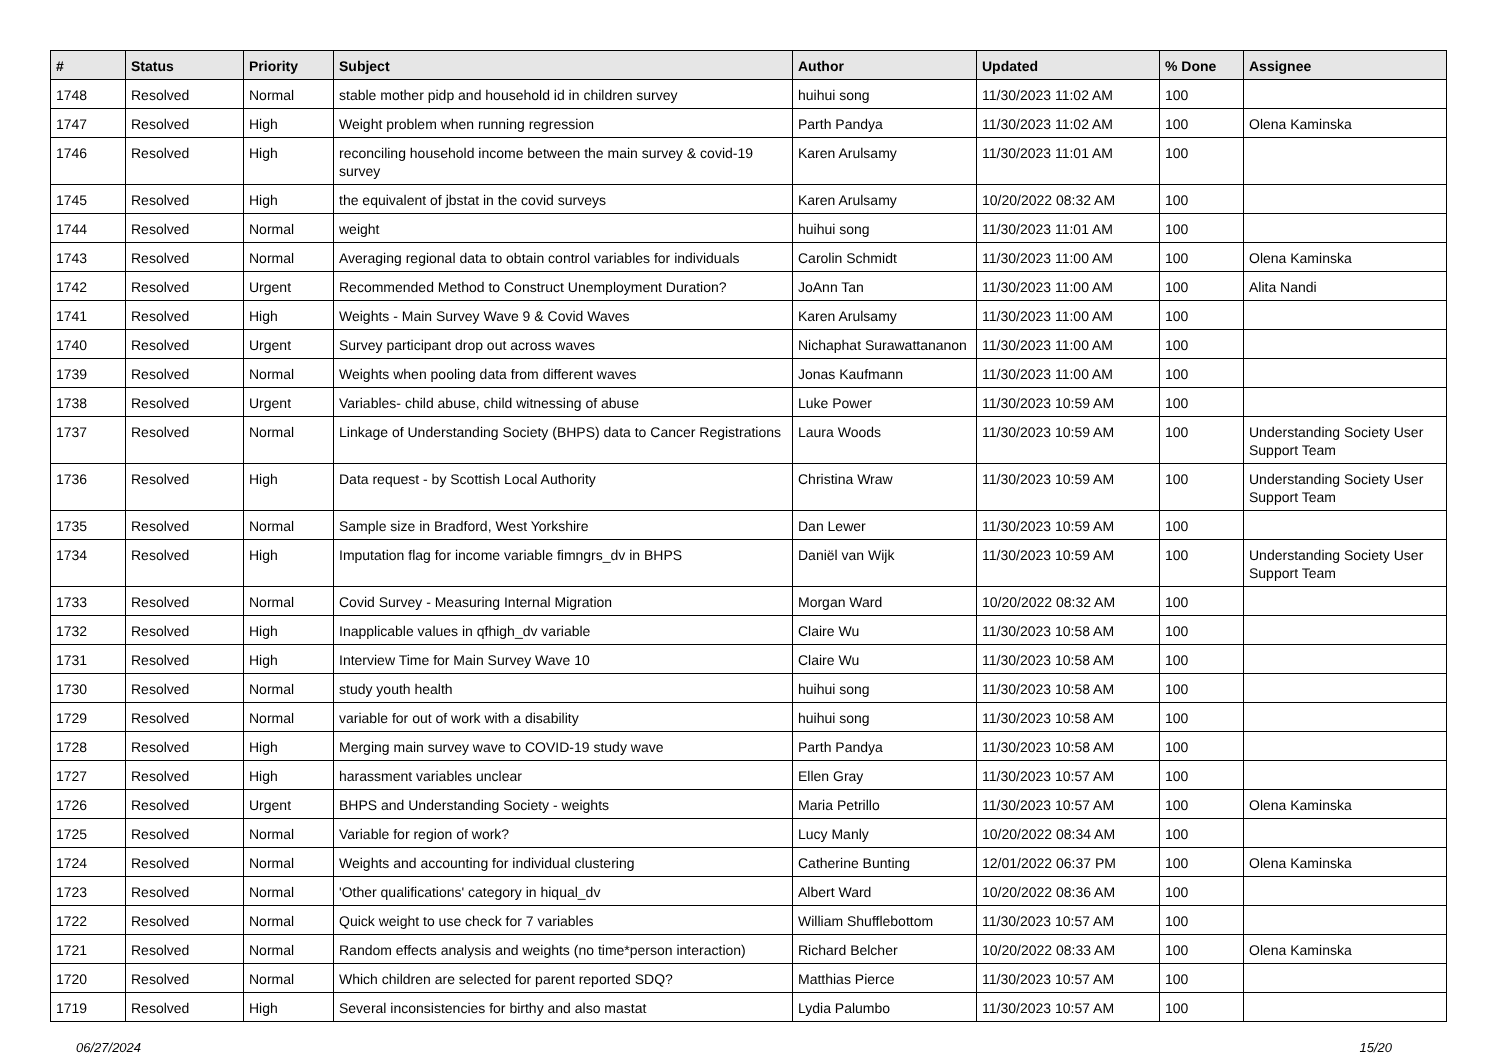| # | Status | Priority | Subject | Author | Updated | % Done | Assignee |
| --- | --- | --- | --- | --- | --- | --- | --- |
| 1748 | Resolved | Normal | stable mother pidp and household id in children survey | huihui song | 11/30/2023 11:02 AM | 100 | |
| 1747 | Resolved | High | Weight problem when running regression | Parth Pandya | 11/30/2023 11:02 AM | 100 | Olena Kaminska |
| 1746 | Resolved | High | reconciling household income between the main survey & covid-19 survey | Karen Arulsamy | 11/30/2023 11:01 AM | 100 | |
| 1745 | Resolved | High | the equivalent of jbstat in the covid surveys | Karen Arulsamy | 10/20/2022 08:32 AM | 100 | |
| 1744 | Resolved | Normal | weight | huihui song | 11/30/2023 11:01 AM | 100 | |
| 1743 | Resolved | Normal | Averaging regional data to obtain control variables for individuals | Carolin Schmidt | 11/30/2023 11:00 AM | 100 | Olena Kaminska |
| 1742 | Resolved | Urgent | Recommended Method to Construct Unemployment Duration? | JoAnn Tan | 11/30/2023 11:00 AM | 100 | Alita Nandi |
| 1741 | Resolved | High | Weights - Main Survey Wave 9 & Covid Waves | Karen Arulsamy | 11/30/2023 11:00 AM | 100 | |
| 1740 | Resolved | Urgent | Survey participant drop out across waves | Nichaphat Surawattananon | 11/30/2023 11:00 AM | 100 | |
| 1739 | Resolved | Normal | Weights when pooling data from different waves | Jonas Kaufmann | 11/30/2023 11:00 AM | 100 | |
| 1738 | Resolved | Urgent | Variables- child abuse, child witnessing of abuse | Luke Power | 11/30/2023 10:59 AM | 100 | |
| 1737 | Resolved | Normal | Linkage of Understanding Society (BHPS) data to Cancer Registrations | Laura Woods | 11/30/2023 10:59 AM | 100 | Understanding Society User Support Team |
| 1736 | Resolved | High | Data request - by Scottish Local Authority | Christina Wraw | 11/30/2023 10:59 AM | 100 | Understanding Society User Support Team |
| 1735 | Resolved | Normal | Sample size in Bradford, West Yorkshire | Dan Lewer | 11/30/2023 10:59 AM | 100 | |
| 1734 | Resolved | High | Imputation flag for income variable fimngrs_dv in BHPS | Daniël van Wijk | 11/30/2023 10:59 AM | 100 | Understanding Society User Support Team |
| 1733 | Resolved | Normal | Covid Survey - Measuring Internal Migration | Morgan Ward | 10/20/2022 08:32 AM | 100 | |
| 1732 | Resolved | High | Inapplicable values in qfhigh_dv variable | Claire Wu | 11/30/2023 10:58 AM | 100 | |
| 1731 | Resolved | High | Interview Time for Main Survey Wave 10 | Claire Wu | 11/30/2023 10:58 AM | 100 | |
| 1730 | Resolved | Normal | study youth health | huihui song | 11/30/2023 10:58 AM | 100 | |
| 1729 | Resolved | Normal | variable for out of work with a disability | huihui song | 11/30/2023 10:58 AM | 100 | |
| 1728 | Resolved | High | Merging main survey wave to COVID-19 study wave | Parth Pandya | 11/30/2023 10:58 AM | 100 | |
| 1727 | Resolved | High | harassment variables unclear | Ellen Gray | 11/30/2023 10:57 AM | 100 | |
| 1726 | Resolved | Urgent | BHPS and Understanding Society - weights | Maria Petrillo | 11/30/2023 10:57 AM | 100 | Olena Kaminska |
| 1725 | Resolved | Normal | Variable for region of work? | Lucy Manly | 10/20/2022 08:34 AM | 100 | |
| 1724 | Resolved | Normal | Weights and accounting for individual clustering | Catherine Bunting | 12/01/2022 06:37 PM | 100 | Olena Kaminska |
| 1723 | Resolved | Normal | 'Other qualifications' category in hiqual_dv | Albert Ward | 10/20/2022 08:36 AM | 100 | |
| 1722 | Resolved | Normal | Quick weight to use check for 7 variables | William Shufflebottom | 11/30/2023 10:57 AM | 100 | |
| 1721 | Resolved | Normal | Random effects analysis and weights (no time*person interaction) | Richard Belcher | 10/20/2022 08:33 AM | 100 | Olena Kaminska |
| 1720 | Resolved | Normal | Which children are selected for parent reported SDQ? | Matthias Pierce | 11/30/2023 10:57 AM | 100 | |
| 1719 | Resolved | High | Several inconsistencies for birthy and also mastat | Lydia Palumbo | 11/30/2023 10:57 AM | 100 | |
06/27/2024 15/20